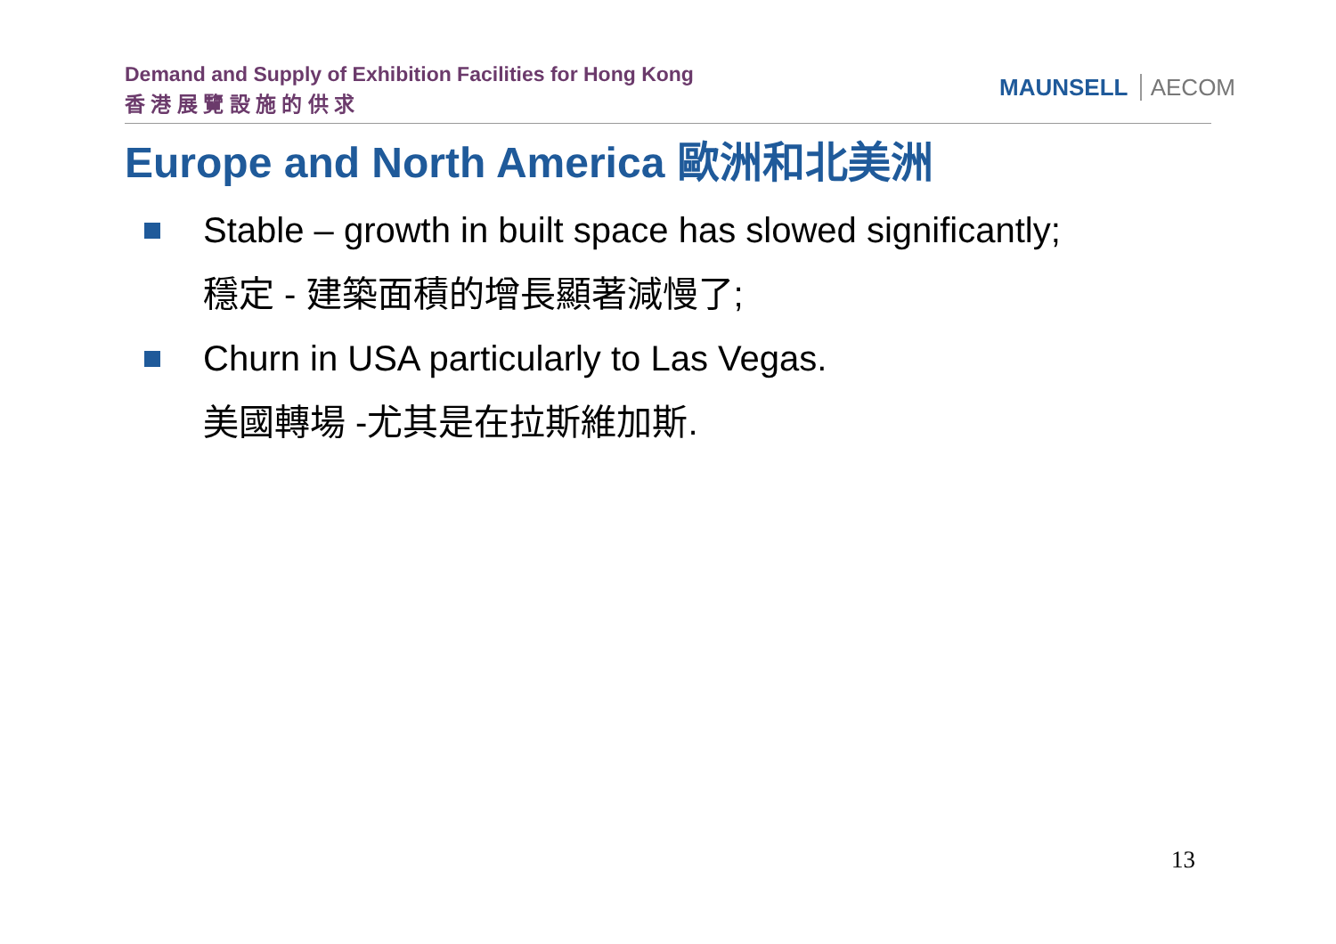Demand and Supply of Exhibition Facilities for Hong Kong
香 港 展 覽 設 施 的 供 求
MAUNSELL AECOM
Europe and North America 歐洲和北美洲
Stable – growth in built space has slowed significantly;
穩定 - 建築面積的增長顯著減慢了;
Churn in USA particularly to Las Vegas.
美國轉場 -尤其是在拉斯維加斯.
13